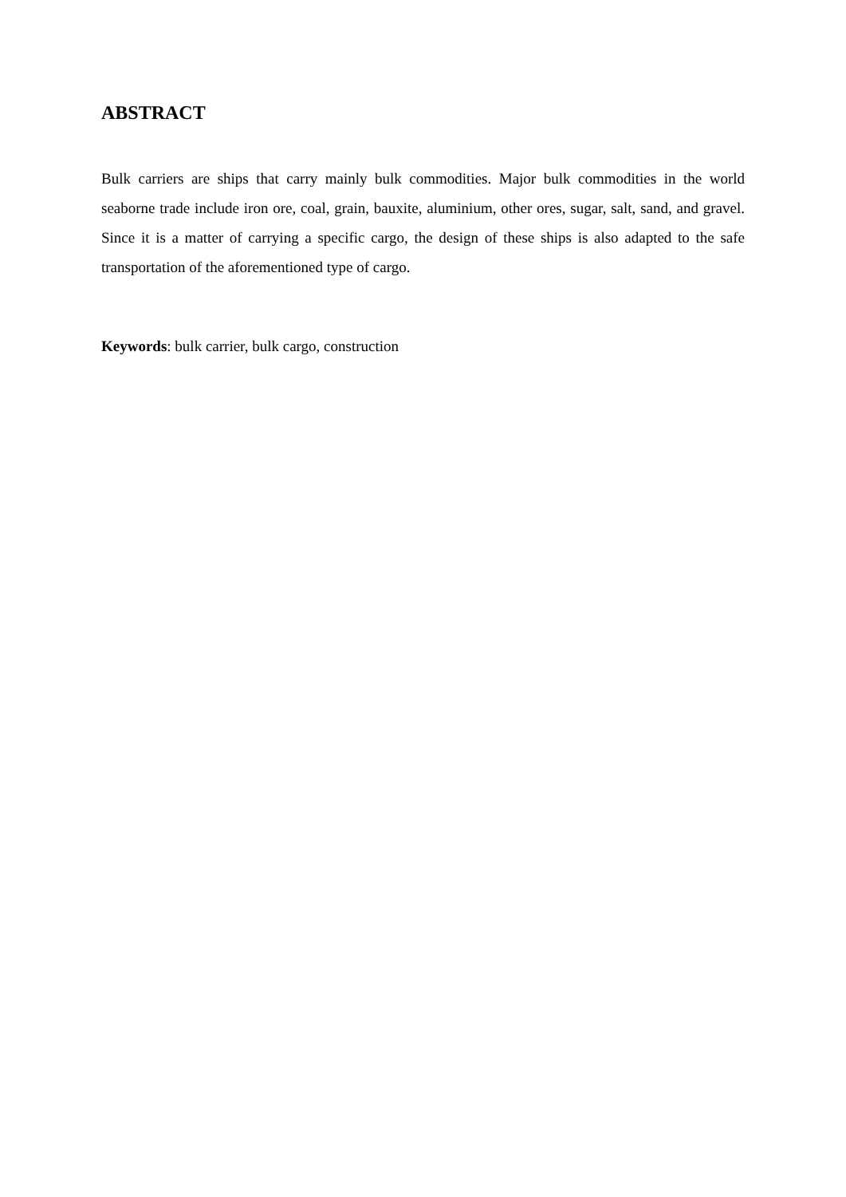ABSTRACT
Bulk carriers are ships that carry mainly bulk commodities. Major bulk commodities in the world seaborne trade include iron ore, coal, grain, bauxite, aluminium, other ores, sugar, salt, sand, and gravel. Since it is a matter of carrying a specific cargo, the design of these ships is also adapted to the safe transportation of the aforementioned type of cargo.
Keywords: bulk carrier, bulk cargo, construction